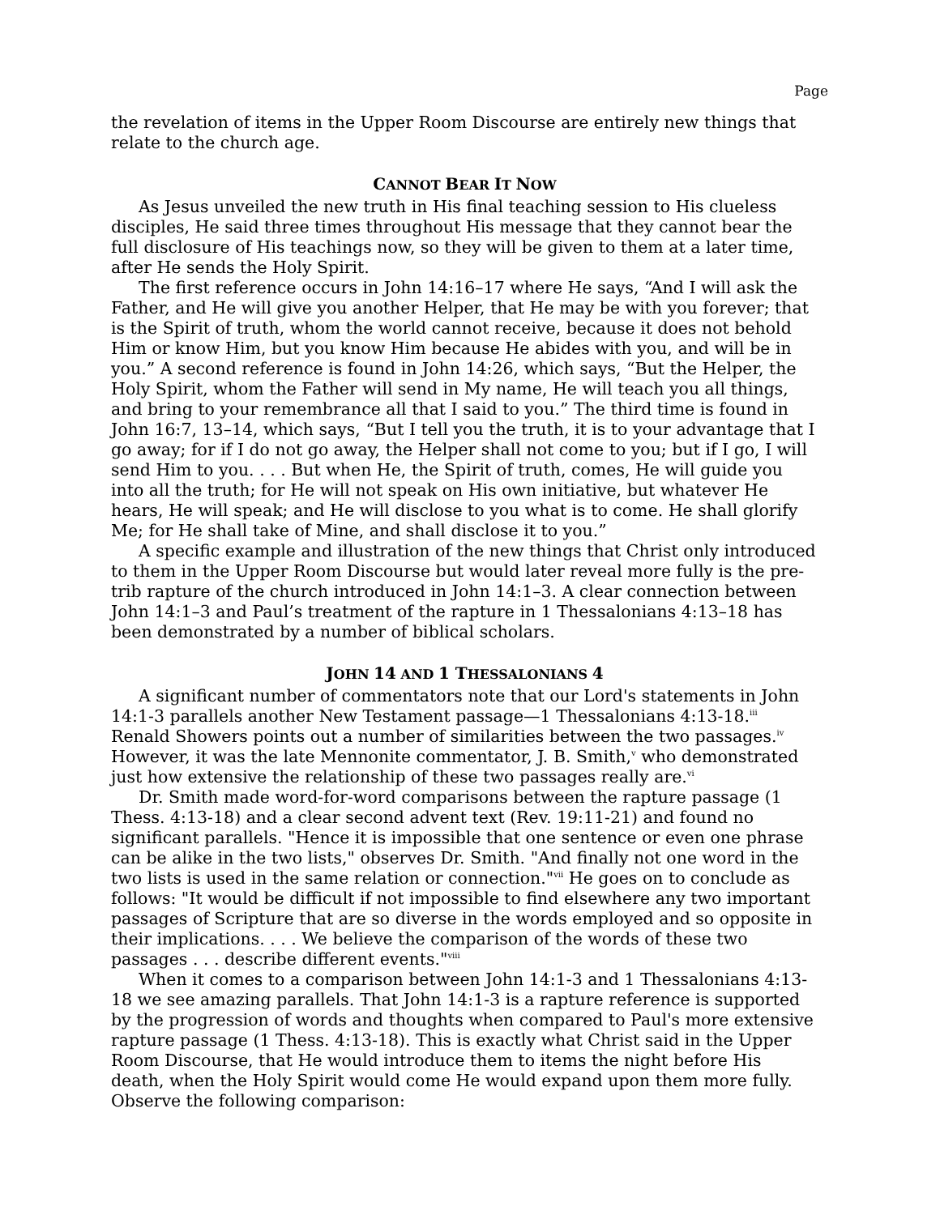Page
the revelation of items in the Upper Room Discourse are entirely new things that relate to the church age.
CANNOT BEAR IT NOW
As Jesus unveiled the new truth in His final teaching session to His clueless disciples, He said three times throughout His message that they cannot bear the full disclosure of His teachings now, so they will be given to them at a later time, after He sends the Holy Spirit.
The first reference occurs in John 14:16–17 where He says, “And I will ask the Father, and He will give you another Helper, that He may be with you forever; that is the Spirit of truth, whom the world cannot receive, because it does not behold Him or know Him, but you know Him because He abides with you, and will be in you.” A second reference is found in John 14:26, which says, “But the Helper, the Holy Spirit, whom the Father will send in My name, He will teach you all things, and bring to your remembrance all that I said to you.” The third time is found in John 16:7, 13–14, which says, “But I tell you the truth, it is to your advantage that I go away; for if I do not go away, the Helper shall not come to you; but if I go, I will send Him to you. . . . But when He, the Spirit of truth, comes, He will guide you into all the truth; for He will not speak on His own initiative, but whatever He hears, He will speak; and He will disclose to you what is to come. He shall glorify Me; for He shall take of Mine, and shall disclose it to you.”
A specific example and illustration of the new things that Christ only introduced to them in the Upper Room Discourse but would later reveal more fully is the pre-trib rapture of the church introduced in John 14:1–3. A clear connection between John 14:1–3 and Paul’s treatment of the rapture in 1 Thessalonians 4:13–18 has been demonstrated by a number of biblical scholars.
JOHN 14 AND 1 THESSALONIANS 4
A significant number of commentators note that our Lord's statements in John 14:1-3 parallels another New Testament passage—1 Thessalonians 4:13-18.<sup>iii</sup> Renald Showers points out a number of similarities between the two passages.<sup>iv</sup> However, it was the late Mennonite commentator, J. B. Smith,<sup>v</sup> who demonstrated just how extensive the relationship of these two passages really are.<sup>vi</sup>
Dr. Smith made word-for-word comparisons between the rapture passage (1 Thess. 4:13-18) and a clear second advent text (Rev. 19:11-21) and found no significant parallels. "Hence it is impossible that one sentence or even one phrase can be alike in the two lists," observes Dr. Smith. "And finally not one word in the two lists is used in the same relation or connection."<sup>vii</sup> He goes on to conclude as follows: "It would be difficult if not impossible to find elsewhere any two important passages of Scripture that are so diverse in the words employed and so opposite in their implications. . . . We believe the comparison of the words of these two passages . . . describe different events."<sup>viii</sup>
When it comes to a comparison between John 14:1-3 and 1 Thessalonians 4:13-18 we see amazing parallels. That John 14:1-3 is a rapture reference is supported by the progression of words and thoughts when compared to Paul's more extensive rapture passage (1 Thess. 4:13-18). This is exactly what Christ said in the Upper Room Discourse, that He would introduce them to items the night before His death, when the Holy Spirit would come He would expand upon them more fully. Observe the following comparison: